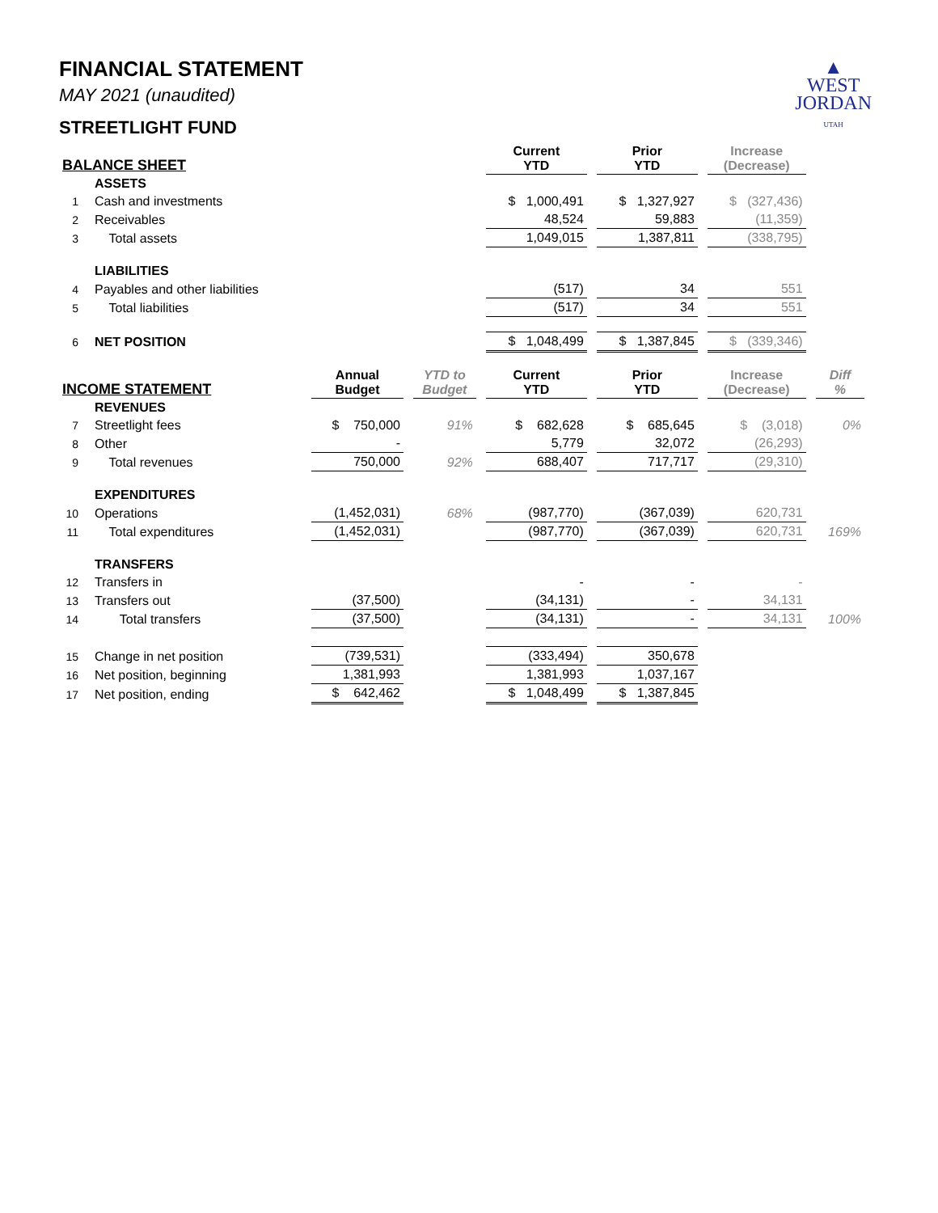▲
WEST
JORDAN
UTAH
FINANCIAL STATEMENT
MAY 2021 (unaudited)
STREETLIGHT FUND
| BALANCE SHEET | | | | Current YTD | Prior YTD | Increase (Decrease) | |
| --- | --- | --- | --- | --- | --- | --- | --- |
| | ASSETS | | | | | | |
| 1 | Cash and investments | | | $ 1,000,491 | $ 1,327,927 | $ (327,436) | |
| 2 | Receivables | | | 48,524 | 59,883 | (11,359) | |
| 3 | Total assets | | | 1,049,015 | 1,387,811 | (338,795) | |
| | LIABILITIES | | | | | | |
| 4 | Payables and other liabilities | | | (517) | 34 | 551 | |
| 5 | Total liabilities | | | (517) | 34 | 551 | |
| 6 | NET POSITION | | | $ 1,048,499 | $ 1,387,845 | $ (339,346) | |
| INCOME STATEMENT | | Annual Budget | YTD to Budget | Current YTD | Prior YTD | Increase (Decrease) | Diff % |
| | REVENUES | | | | | | |
| 7 | Streetlight fees | $ 750,000 | 91% | $ 682,628 | $ 685,645 | $ (3,018) | 0% |
| 8 | Other | - | | 5,779 | 32,072 | (26,293) | |
| 9 | Total revenues | 750,000 | 92% | 688,407 | 717,717 | (29,310) | |
| | EXPENDITURES | | | | | | |
| 10 | Operations | (1,452,031) | 68% | (987,770) | (367,039) | 620,731 | |
| 11 | Total expenditures | (1,452,031) | | (987,770) | (367,039) | 620,731 | 169% |
| | TRANSFERS | | | | | | |
| 12 | Transfers in | | | - | - | - | |
| 13 | Transfers out | (37,500) | | (34,131) | - | 34,131 | |
| 14 | Total transfers | (37,500) | | (34,131) | - | 34,131 | 100% |
| 15 | Change in net position | (739,531) | | (333,494) | 350,678 | | |
| 16 | Net position, beginning | 1,381,993 | | 1,381,993 | 1,037,167 | | |
| 17 | Net position, ending | $ 642,462 | | $ 1,048,499 | $ 1,387,845 | | |